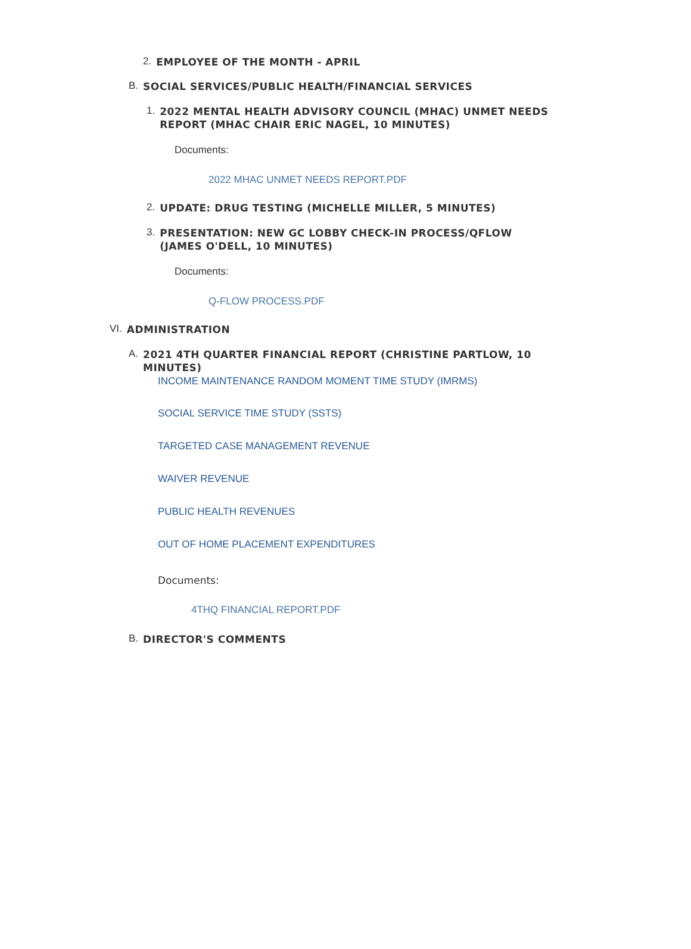2. EMPLOYEE OF THE MONTH - APRIL
B. SOCIAL SERVICES/PUBLIC HEALTH/FINANCIAL SERVICES
1. 2022 MENTAL HEALTH ADVISORY COUNCIL (MHAC) UNMET NEEDS REPORT (MHAC CHAIR ERIC NAGEL, 10 MINUTES)
Documents:
2022 MHAC UNMET NEEDS REPORT.PDF
2. UPDATE: DRUG TESTING (MICHELLE MILLER, 5 MINUTES)
3. PRESENTATION: NEW GC LOBBY CHECK-IN PROCESS/QFLOW (JAMES O'DELL, 10 MINUTES)
Documents:
Q-FLOW PROCESS.PDF
VI. ADMINISTRATION
A. 2021 4TH QUARTER FINANCIAL REPORT (CHRISTINE PARTLOW, 10 MINUTES)
INCOME MAINTENANCE RANDOM MOMENT TIME STUDY (IMRMS)
SOCIAL SERVICE TIME STUDY (SSTS)
TARGETED CASE MANAGEMENT REVENUE
WAIVER REVENUE
PUBLIC HEALTH REVENUES
OUT OF HOME PLACEMENT EXPENDITURES
Documents:
4THQ FINANCIAL REPORT.PDF
B. DIRECTOR'S COMMENTS